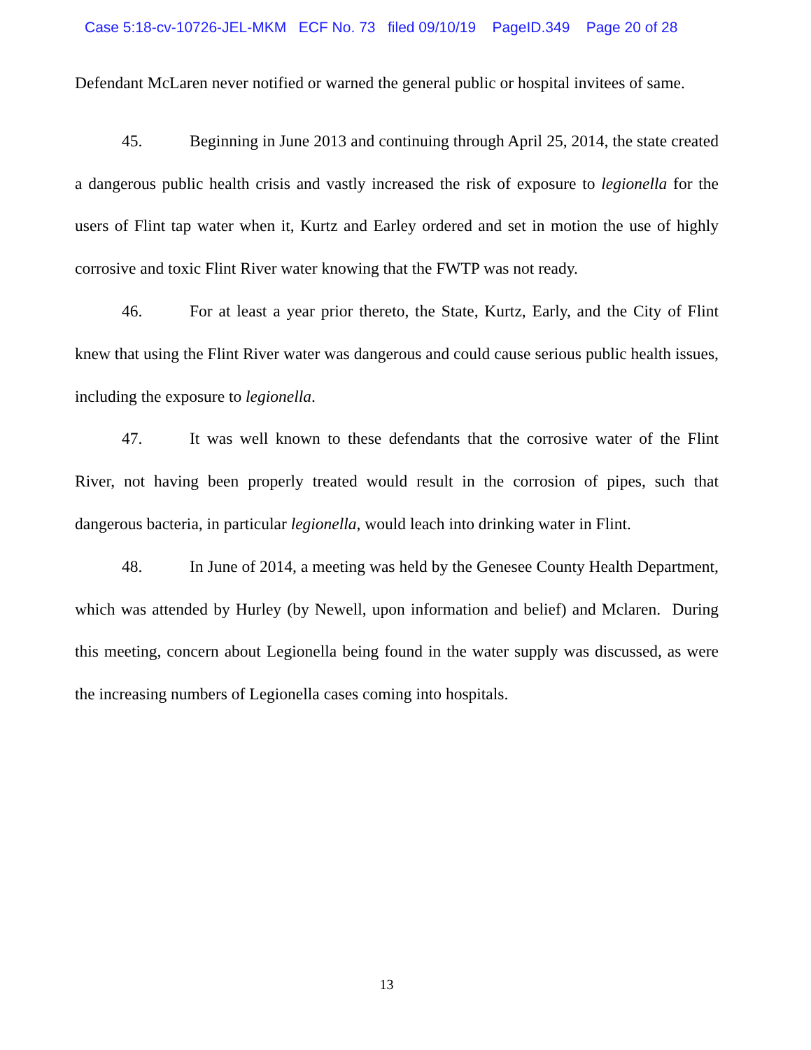Case 5:18-cv-10726-JEL-MKM ECF No. 73 filed 09/10/19 PageID.349 Page 20 of 28
Defendant McLaren never notified or warned the general public or hospital invitees of same.
45. Beginning in June 2013 and continuing through April 25, 2014, the state created a dangerous public health crisis and vastly increased the risk of exposure to legionella for the users of Flint tap water when it, Kurtz and Earley ordered and set in motion the use of highly corrosive and toxic Flint River water knowing that the FWTP was not ready.
46. For at least a year prior thereto, the State, Kurtz, Early, and the City of Flint knew that using the Flint River water was dangerous and could cause serious public health issues, including the exposure to legionella.
47. It was well known to these defendants that the corrosive water of the Flint River, not having been properly treated would result in the corrosion of pipes, such that dangerous bacteria, in particular legionella, would leach into drinking water in Flint.
48. In June of 2014, a meeting was held by the Genesee County Health Department, which was attended by Hurley (by Newell, upon information and belief) and Mclaren. During this meeting, concern about Legionella being found in the water supply was discussed, as were the increasing numbers of Legionella cases coming into hospitals.
13